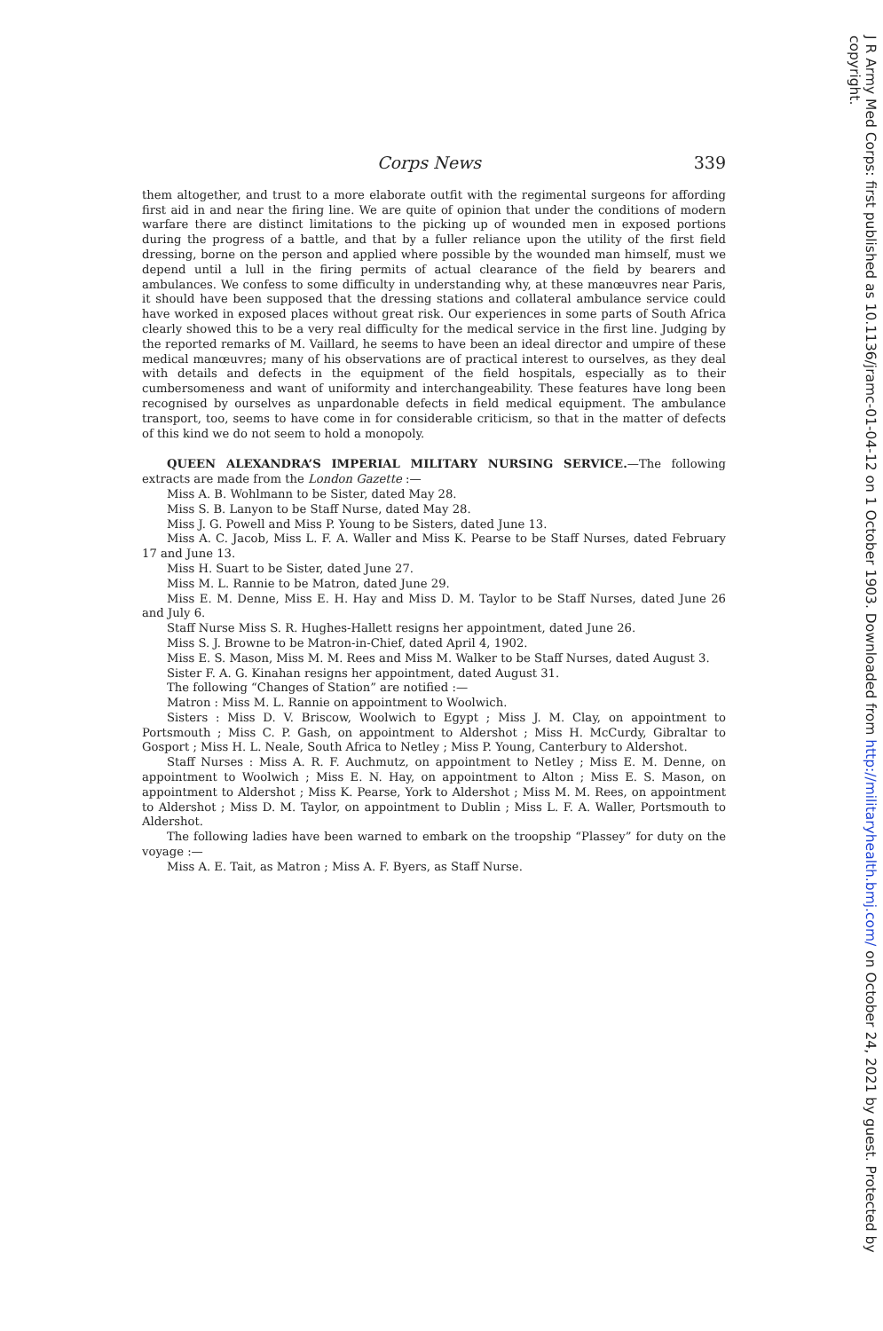Corps News 339
them altogether, and trust to a more elaborate outfit with the regimental surgeons for affording first aid in and near the firing line. We are quite of opinion that under the conditions of modern warfare there are distinct limitations to the picking up of wounded men in exposed portions during the progress of a battle, and that by a fuller reliance upon the utility of the first field dressing, borne on the person and applied where possible by the wounded man himself, must we depend until a lull in the firing permits of actual clearance of the field by bearers and ambulances. We confess to some difficulty in understanding why, at these manœuvres near Paris, it should have been supposed that the dressing stations and collateral ambulance service could have worked in exposed places without great risk. Our experiences in some parts of South Africa clearly showed this to be a very real difficulty for the medical service in the first line. Judging by the reported remarks of M. Vaillard, he seems to have been an ideal director and umpire of these medical manœuvres; many of his observations are of practical interest to ourselves, as they deal with details and defects in the equipment of the field hospitals, especially as to their cumbersomeness and want of uniformity and interchangeability. These features have long been recognised by ourselves as unpardonable defects in field medical equipment. The ambulance transport, too, seems to have come in for considerable criticism, so that in the matter of defects of this kind we do not seem to hold a monopoly.
QUEEN ALEXANDRA’S IMPERIAL MILITARY NURSING SERVICE.—The following extracts are made from the London Gazette :—
Miss A. B. Wohlmann to be Sister, dated May 28.
Miss S. B. Lanyon to be Staff Nurse, dated May 28.
Miss J. G. Powell and Miss P. Young to be Sisters, dated June 13.
Miss A. C. Jacob, Miss L. F. A. Waller and Miss K. Pearse to be Staff Nurses, dated February 17 and June 13.
Miss H. Suart to be Sister, dated June 27.
Miss M. L. Rannie to be Matron, dated June 29.
Miss E. M. Denne, Miss E. H. Hay and Miss D. M. Taylor to be Staff Nurses, dated June 26 and July 6.
Staff Nurse Miss S. R. Hughes-Hallett resigns her appointment, dated June 26.
Miss S. J. Browne to be Matron-in-Chief, dated April 4, 1902.
Miss E. S. Mason, Miss M. M. Rees and Miss M. Walker to be Staff Nurses, dated August 3.
Sister F. A. G. Kinahan resigns her appointment, dated August 31.
The following “Changes of Station” are notified :—
Matron : Miss M. L. Rannie on appointment to Woolwich.
Sisters : Miss D. V. Briscow, Woolwich to Egypt ; Miss J. M. Clay, on appointment to Portsmouth ; Miss C. P. Gash, on appointment to Aldershot ; Miss H. McCurdy, Gibraltar to Gosport ; Miss H. L. Neale, South Africa to Netley ; Miss P. Young, Canterbury to Aldershot.
Staff Nurses : Miss A. R. F. Auchmutz, on appointment to Netley ; Miss E. M. Denne, on appointment to Woolwich ; Miss E. N. Hay, on appointment to Alton ; Miss E. S. Mason, on appointment to Aldershot ; Miss K. Pearse, York to Aldershot ; Miss M. M. Rees, on appointment to Aldershot ; Miss D. M. Taylor, on appointment to Dublin ; Miss L. F. A. Waller, Portsmouth to Aldershot.
The following ladies have been warned to embark on the troopship “Plassey” for duty on the voyage :—
Miss A. E. Tait, as Matron ; Miss A. F. Byers, as Staff Nurse.
J R Army Med Corps: first published as 10.1136/jramc-01-04-12 on 1 October 1903. Downloaded from http://militaryhealth.bmj.com/ on October 24, 2021 by guest. Protected by copyright.